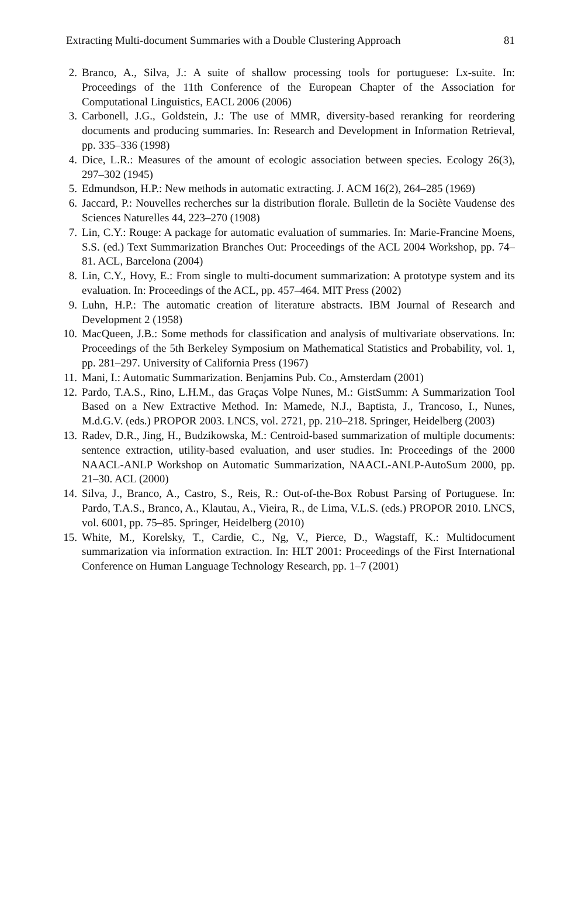Extracting Multi-document Summaries with a Double Clustering Approach 81
2. Branco, A., Silva, J.: A suite of shallow processing tools for portuguese: Lx-suite. In: Proceedings of the 11th Conference of the European Chapter of the Association for Computational Linguistics, EACL 2006 (2006)
3. Carbonell, J.G., Goldstein, J.: The use of MMR, diversity-based reranking for reordering documents and producing summaries. In: Research and Development in Information Retrieval, pp. 335–336 (1998)
4. Dice, L.R.: Measures of the amount of ecologic association between species. Ecology 26(3), 297–302 (1945)
5. Edmundson, H.P.: New methods in automatic extracting. J. ACM 16(2), 264–285 (1969)
6. Jaccard, P.: Nouvelles recherches sur la distribution florale. Bulletin de la Sociète Vaudense des Sciences Naturelles 44, 223–270 (1908)
7. Lin, C.Y.: Rouge: A package for automatic evaluation of summaries. In: Marie-Francine Moens, S.S. (ed.) Text Summarization Branches Out: Proceedings of the ACL 2004 Workshop, pp. 74–81. ACL, Barcelona (2004)
8. Lin, C.Y., Hovy, E.: From single to multi-document summarization: A prototype system and its evaluation. In: Proceedings of the ACL, pp. 457–464. MIT Press (2002)
9. Luhn, H.P.: The automatic creation of literature abstracts. IBM Journal of Research and Development 2 (1958)
10. MacQueen, J.B.: Some methods for classification and analysis of multivariate observations. In: Proceedings of the 5th Berkeley Symposium on Mathematical Statistics and Probability, vol. 1, pp. 281–297. University of California Press (1967)
11. Mani, I.: Automatic Summarization. Benjamins Pub. Co., Amsterdam (2001)
12. Pardo, T.A.S., Rino, L.H.M., das Graças Volpe Nunes, M.: GistSumm: A Summarization Tool Based on a New Extractive Method. In: Mamede, N.J., Baptista, J., Trancoso, I., Nunes, M.d.G.V. (eds.) PROPOR 2003. LNCS, vol. 2721, pp. 210–218. Springer, Heidelberg (2003)
13. Radev, D.R., Jing, H., Budzikowska, M.: Centroid-based summarization of multiple documents: sentence extraction, utility-based evaluation, and user studies. In: Proceedings of the 2000 NAACL-ANLP Workshop on Automatic Summarization, NAACL-ANLP-AutoSum 2000, pp. 21–30. ACL (2000)
14. Silva, J., Branco, A., Castro, S., Reis, R.: Out-of-the-Box Robust Parsing of Portuguese. In: Pardo, T.A.S., Branco, A., Klautau, A., Vieira, R., de Lima, V.L.S. (eds.) PROPOR 2010. LNCS, vol. 6001, pp. 75–85. Springer, Heidelberg (2010)
15. White, M., Korelsky, T., Cardie, C., Ng, V., Pierce, D., Wagstaff, K.: Multidocument summarization via information extraction. In: HLT 2001: Proceedings of the First International Conference on Human Language Technology Research, pp. 1–7 (2001)